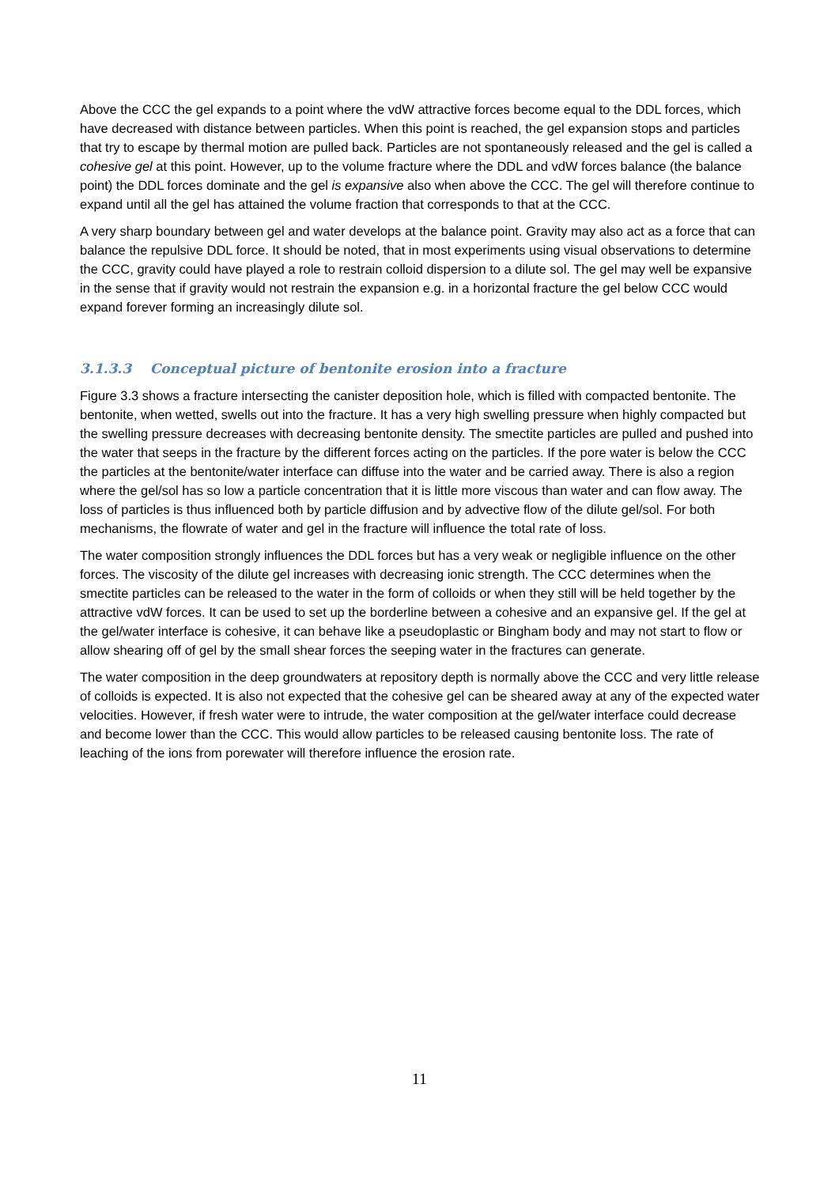Above the CCC the gel expands to a point where the vdW attractive forces become equal to the DDL forces, which have decreased with distance between particles. When this point is reached, the gel expansion stops and particles that try to escape by thermal motion are pulled back. Particles are not spontaneously released and the gel is called a cohesive gel at this point. However, up to the volume fracture where the DDL and vdW forces balance (the balance point) the DDL forces dominate and the gel is expansive also when above the CCC. The gel will therefore continue to expand until all the gel has attained the volume fraction that corresponds to that at the CCC.
A very sharp boundary between gel and water develops at the balance point. Gravity may also act as a force that can balance the repulsive DDL force. It should be noted, that in most experiments using visual observations to determine the CCC, gravity could have played a role to restrain colloid dispersion to a dilute sol. The gel may well be expansive in the sense that if gravity would not restrain the expansion e.g. in a horizontal fracture the gel below CCC would expand forever forming an increasingly dilute sol.
3.1.3.3 Conceptual picture of bentonite erosion into a fracture
Figure 3.3 shows a fracture intersecting the canister deposition hole, which is filled with compacted bentonite. The bentonite, when wetted, swells out into the fracture. It has a very high swelling pressure when highly compacted but the swelling pressure decreases with decreasing bentonite density. The smectite particles are pulled and pushed into the water that seeps in the fracture by the different forces acting on the particles. If the pore water is below the CCC the particles at the bentonite/water interface can diffuse into the water and be carried away. There is also a region where the gel/sol has so low a particle concentration that it is little more viscous than water and can flow away. The loss of particles is thus influenced both by particle diffusion and by advective flow of the dilute gel/sol. For both mechanisms, the flowrate of water and gel in the fracture will influence the total rate of loss.
The water composition strongly influences the DDL forces but has a very weak or negligible influence on the other forces. The viscosity of the dilute gel increases with decreasing ionic strength. The CCC determines when the smectite particles can be released to the water in the form of colloids or when they still will be held together by the attractive vdW forces. It can be used to set up the borderline between a cohesive and an expansive gel. If the gel at the gel/water interface is cohesive, it can behave like a pseudoplastic or Bingham body and may not start to flow or allow shearing off of gel by the small shear forces the seeping water in the fractures can generate.
The water composition in the deep groundwaters at repository depth is normally above the CCC and very little release of colloids is expected. It is also not expected that the cohesive gel can be sheared away at any of the expected water velocities. However, if fresh water were to intrude, the water composition at the gel/water interface could decrease and become lower than the CCC. This would allow particles to be released causing bentonite loss. The rate of leaching of the ions from porewater will therefore influence the erosion rate.
11